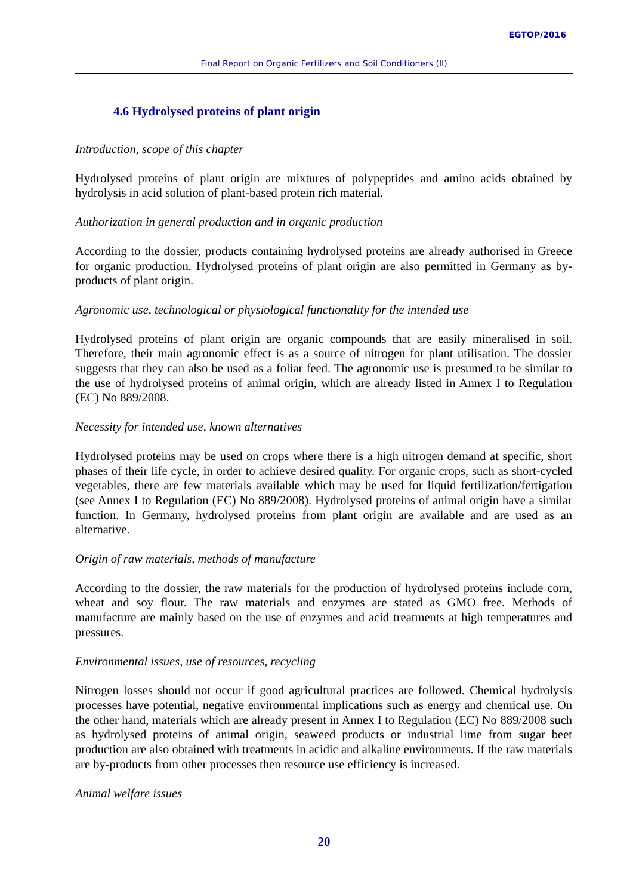EGTOP/2016
Final Report on Organic Fertilizers and Soil Conditioners (II)
4.6 Hydrolysed proteins of plant origin
Introduction, scope of this chapter
Hydrolysed proteins of plant origin are mixtures of polypeptides and amino acids obtained by hydrolysis in acid solution of plant-based protein rich material.
Authorization in general production and in organic production
According to the dossier, products containing hydrolysed proteins are already authorised in Greece for organic production. Hydrolysed proteins of plant origin are also permitted in Germany as by-products of plant origin.
Agronomic use, technological or physiological functionality for the intended use
Hydrolysed proteins of plant origin are organic compounds that are easily mineralised in soil. Therefore, their main agronomic effect is as a source of nitrogen for plant utilisation. The dossier suggests that they can also be used as a foliar feed. The agronomic use is presumed to be similar to the use of hydrolysed proteins of animal origin, which are already listed in Annex I to Regulation (EC) No 889/2008.
Necessity for intended use, known alternatives
Hydrolysed proteins may be used on crops where there is a high nitrogen demand at specific, short phases of their life cycle, in order to achieve desired quality. For organic crops, such as short-cycled vegetables, there are few materials available which may be used for liquid fertilization/fertigation (see Annex I to Regulation (EC) No 889/2008). Hydrolysed proteins of animal origin have a similar function. In Germany, hydrolysed proteins from plant origin are available and are used as an alternative.
Origin of raw materials, methods of manufacture
According to the dossier, the raw materials for the production of hydrolysed proteins include corn, wheat and soy flour. The raw materials and enzymes are stated as GMO free. Methods of manufacture are mainly based on the use of enzymes and acid treatments at high temperatures and pressures.
Environmental issues, use of resources, recycling
Nitrogen losses should not occur if good agricultural practices are followed. Chemical hydrolysis processes have potential, negative environmental implications such as energy and chemical use. On the other hand, materials which are already present in Annex I to Regulation (EC) No 889/2008 such as hydrolysed proteins of animal origin, seaweed products or industrial lime from sugar beet production are also obtained with treatments in acidic and alkaline environments. If the raw materials are by-products from other processes then resource use efficiency is increased.
Animal welfare issues
20